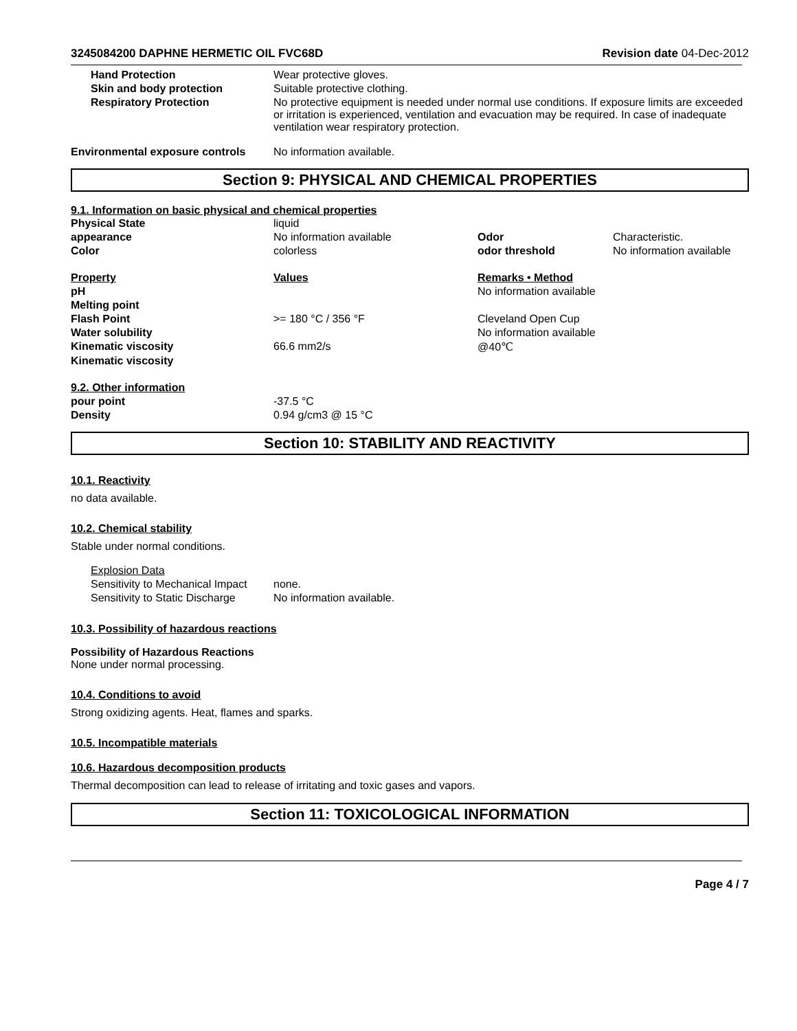3245084200 DAPHNE HERMETIC OIL FVC68D Revision date 04-Dec-2012
| Hand Protection | Wear protective gloves. |
| Skin and body protection | Suitable protective clothing. |
| Respiratory Protection | No protective equipment is needed under normal use conditions. If exposure limits are exceeded or irritation is experienced, ventilation and evacuation may be required. In case of inadequate ventilation wear respiratory protection. |
| Environmental exposure controls | No information available. |
Section 9: PHYSICAL AND CHEMICAL PROPERTIES
9.1. Information on basic physical and chemical properties
| Physical State | liquid | | |
| appearance | No information available | Odor | Characteristic. |
| Color | colorless | odor threshold | No information available |
| Property | Values | Remarks • Method | |
| pH | | No information available | |
| Melting point | | | |
| Flash Point | >= 180 °C / 356 °F | Cleveland Open Cup | |
| Water solubility | | No information available | |
| Kinematic viscosity | 66.6 mm2/s | @40℃ | |
| Kinematic viscosity | | | |
| 9.2. Other information | | | |
| pour point | -37.5 °C | | |
| Density | 0.94 g/cm3 @ 15 °C | | |
Section 10: STABILITY AND REACTIVITY
10.1. Reactivity
no data available.
10.2. Chemical stability
Stable under normal conditions.
| Explosion Data | |
| Sensitivity to Mechanical Impact | none. |
| Sensitivity to Static Discharge | No information available. |
10.3. Possibility of hazardous reactions
Possibility of Hazardous Reactions
None under normal processing.
10.4. Conditions to avoid
Strong oxidizing agents. Heat, flames and sparks.
10.5. Incompatible materials
10.6. Hazardous decomposition products
Thermal decomposition can lead to release of irritating and toxic gases and vapors.
Section 11: TOXICOLOGICAL INFORMATION
Page 4 / 7